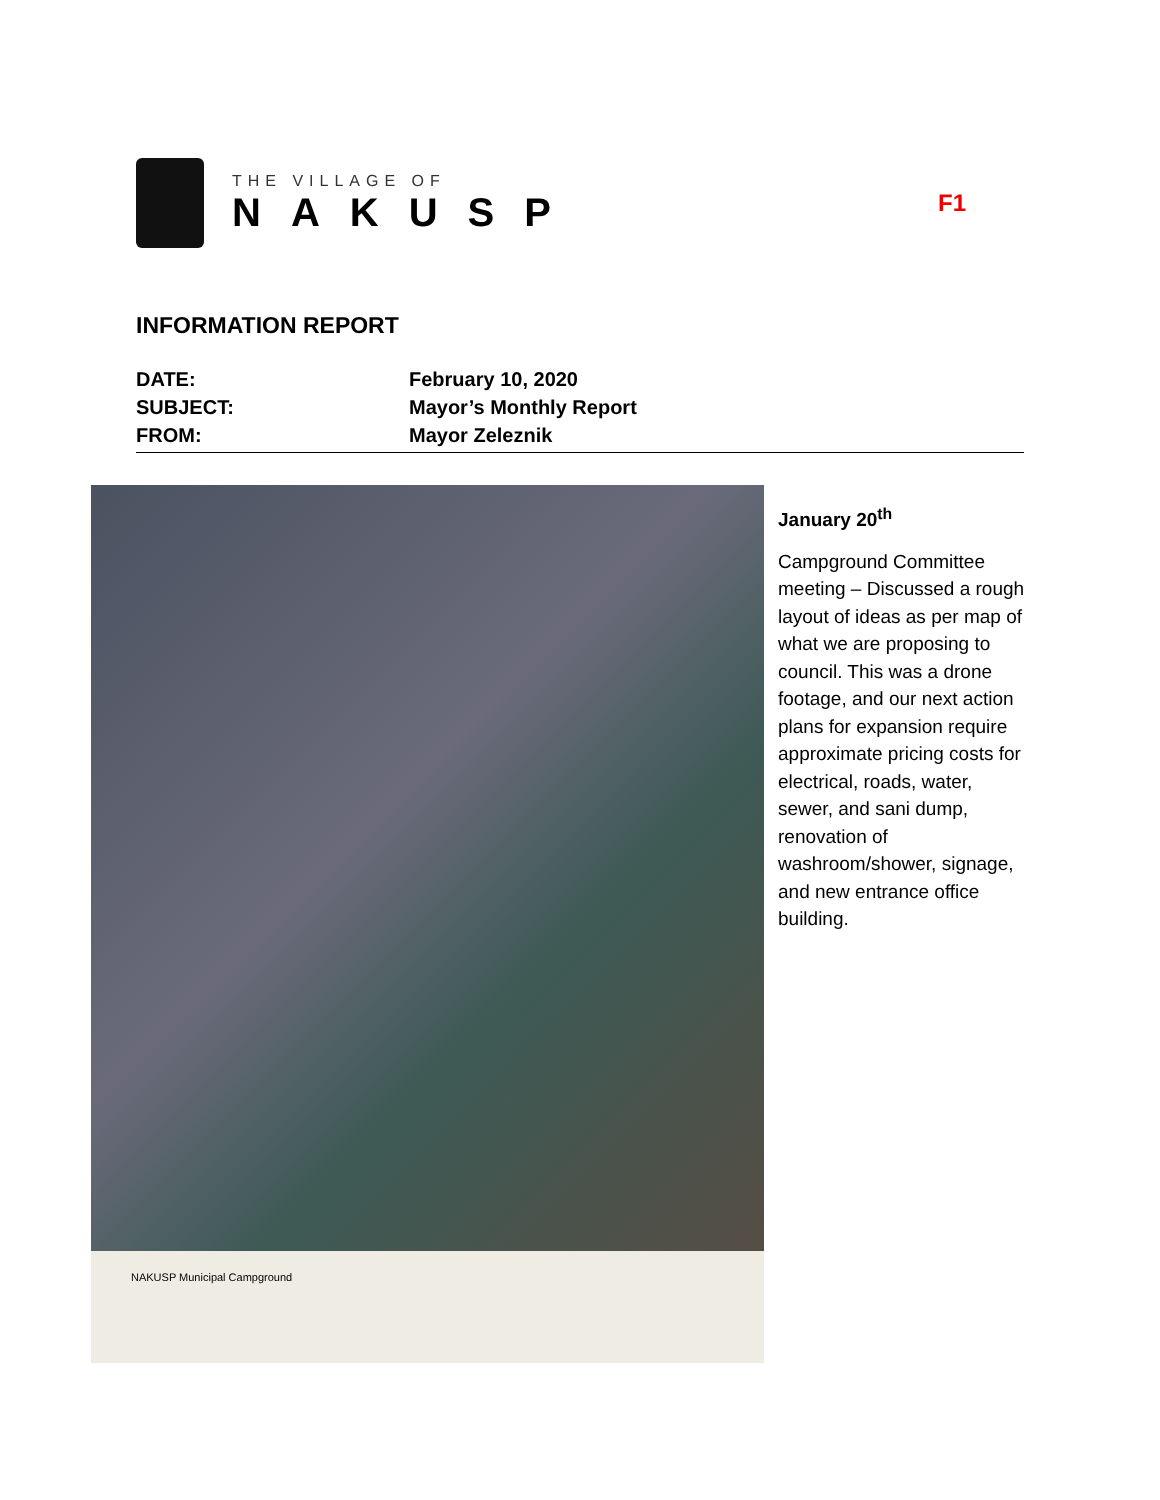THE VILLAGE OF
NAKUSP
F1
INFORMATION REPORT
DATE: February 10, 2020
SUBJECT: Mayor’s Monthly Report
FROM: Mayor Zeleznik
NAKUSP Municipal Campground
January 20<sup>th</sup>
Campground Committee meeting – Discussed a rough layout of ideas as per map of what we are proposing to council. This was a drone footage, and our next action plans for expansion require approximate pricing costs for electrical, roads, water, sewer, and sani dump, renovation of washroom/shower, signage, and new entrance office building.